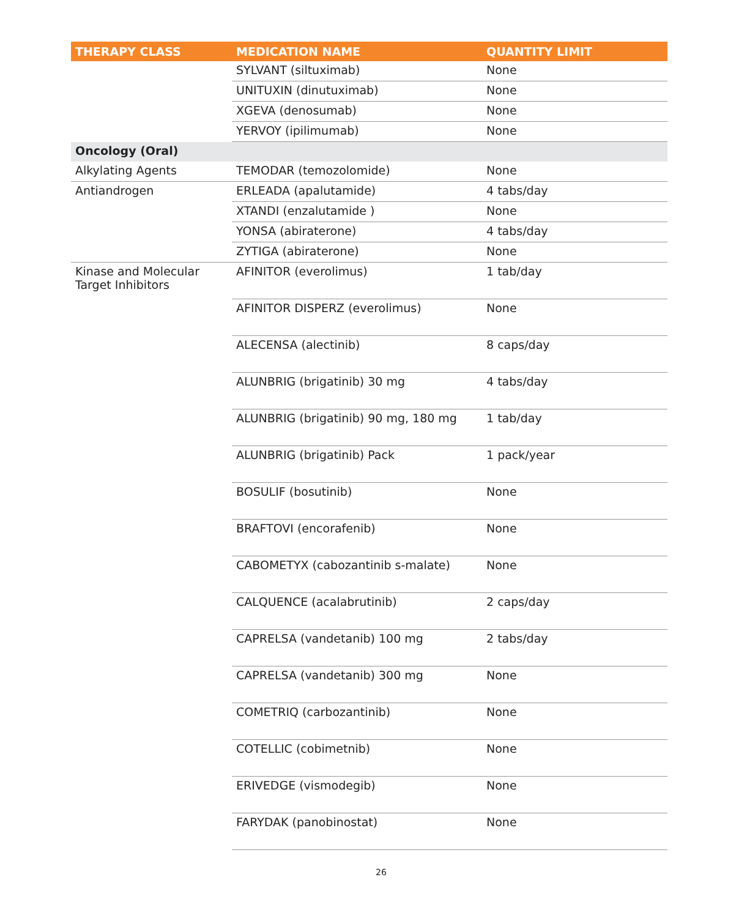| THERAPY CLASS | MEDICATION NAME | QUANTITY LIMIT |
| --- | --- | --- |
| | SYLVANT (siltuximab) | None |
| | UNITUXIN (dinutuximab) | None |
| | XGEVA (denosumab) | None |
| | YERVOY (ipilimumab) | None |
| Oncology (Oral) | | |
| Alkylating Agents | TEMODAR (temozolomide) | None |
| Antiandrogen | ERLEADA (apalutamide) | 4 tabs/day |
| | XTANDI (enzalutamide ) | None |
| | YONSA (abiraterone) | 4 tabs/day |
| | ZYTIGA (abiraterone) | None |
| Kinase and Molecular Target Inhibitors | AFINITOR (everolimus) | 1 tab/day |
| | AFINITOR DISPERZ (everolimus) | None |
| | ALECENSA (alectinib) | 8 caps/day |
| | ALUNBRIG (brigatinib) 30 mg | 4 tabs/day |
| | ALUNBRIG (brigatinib) 90 mg, 180 mg | 1 tab/day |
| | ALUNBRIG (brigatinib) Pack | 1 pack/year |
| | BOSULIF (bosutinib) | None |
| | BRAFTOVI (encorafenib) | None |
| | CABOMETYX (cabozantinib s-malate) | None |
| | CALQUENCE (acalabrutinib) | 2 caps/day |
| | CAPRELSA (vandetanib) 100 mg | 2 tabs/day |
| | CAPRELSA (vandetanib) 300 mg | None |
| | COMETRIQ (carbozantinib) | None |
| | COTELLIC (cobimetnib) | None |
| | ERIVEDGE (vismodegib) | None |
| | FARYDAK (panobinostat) | None |
26